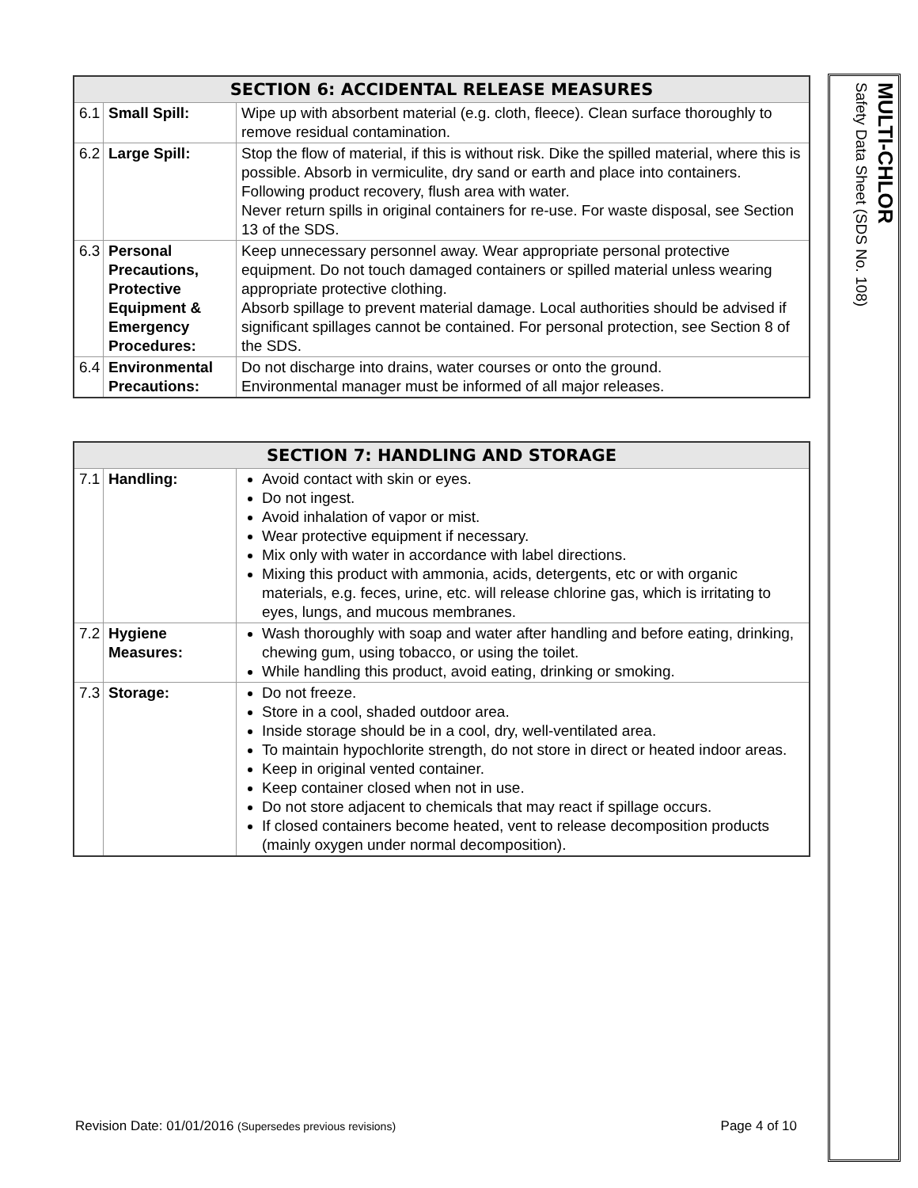| SECTION 6: ACCIDENTAL RELEASE MEASURES | | |
| --- | --- | --- |
| 6.1 | Small Spill: | Wipe up with absorbent material (e.g. cloth, fleece). Clean surface thoroughly to remove residual contamination. |
| 6.2 | Large Spill: | Stop the flow of material, if this is without risk. Dike the spilled material, where this is possible. Absorb in vermiculite, dry sand or earth and place into containers. Following product recovery, flush area with water. Never return spills in original containers for re-use. For waste disposal, see Section 13 of the SDS. |
| 6.3 | Personal Precautions, Protective Equipment & Emergency Procedures: | Keep unnecessary personnel away. Wear appropriate personal protective equipment. Do not touch damaged containers or spilled material unless wearing appropriate protective clothing. Absorb spillage to prevent material damage. Local authorities should be advised if significant spillages cannot be contained. For personal protection, see Section 8 of the SDS. |
| 6.4 | Environmental Precautions: | Do not discharge into drains, water courses or onto the ground. Environmental manager must be informed of all major releases. |
| SECTION 7: HANDLING AND STORAGE | | |
| --- | --- | --- |
| 7.1 | Handling: | Avoid contact with skin or eyes. Do not ingest. Avoid inhalation of vapor or mist. Wear protective equipment if necessary. Mix only with water in accordance with label directions. Mixing this product with ammonia, acids, detergents, etc or with organic materials, e.g. feces, urine, etc. will release chlorine gas, which is irritating to eyes, lungs, and mucous membranes. |
| 7.2 | Hygiene Measures: | Wash thoroughly with soap and water after handling and before eating, drinking, chewing gum, using tobacco, or using the toilet. While handling this product, avoid eating, drinking or smoking. |
| 7.3 | Storage: | Do not freeze. Store in a cool, shaded outdoor area. Inside storage should be in a cool, dry, well-ventilated area. To maintain hypochlorite strength, do not store in direct or heated indoor areas. Keep in original vented container. Keep container closed when not in use. Do not store adjacent to chemicals that may react if spillage occurs. If closed containers become heated, vent to release decomposition products (mainly oxygen under normal decomposition). |
MULTI-CHLOR
Safety Data Sheet (SDS No. 108)
Revision Date: 01/01/2016 (Supersedes previous revisions) Page 4 of 10